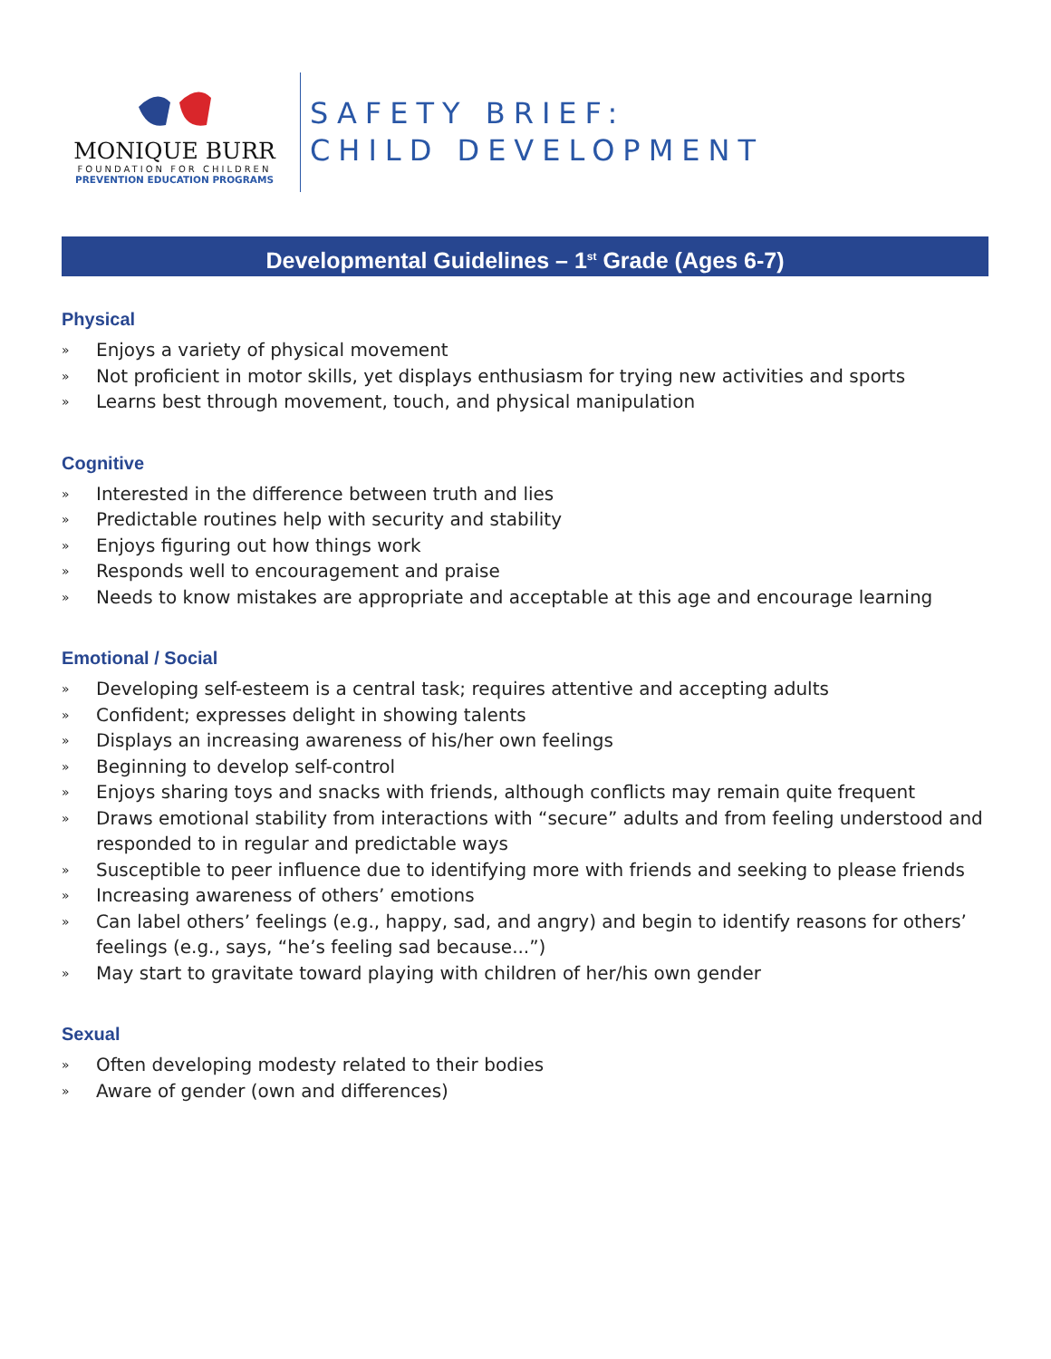MONIQUE BURR
FOUNDATION FOR CHILDREN
PREVENTION EDUCATION PROGRAMS
SAFETY BRIEF:
CHILD DEVELOPMENT
Developmental Guidelines – 1<sup>st</sup> Grade (Ages 6-7)
Physical
» Enjoys a variety of physical movement
» Not proficient in motor skills, yet displays enthusiasm for trying new activities and sports
» Learns best through movement, touch, and physical manipulation
Cognitive
» Interested in the difference between truth and lies
» Predictable routines help with security and stability
» Enjoys figuring out how things work
» Responds well to encouragement and praise
» Needs to know mistakes are appropriate and acceptable at this age and encourage learning
Emotional / Social
» Developing self-esteem is a central task; requires attentive and accepting adults
» Confident; expresses delight in showing talents
» Displays an increasing awareness of his/her own feelings
» Beginning to develop self-control
» Enjoys sharing toys and snacks with friends, although conflicts may remain quite frequent
» Draws emotional stability from interactions with “secure” adults and from feeling understood and responded to in regular and predictable ways
» Susceptible to peer influence due to identifying more with friends and seeking to please friends
» Increasing awareness of others’ emotions
» Can label others’ feelings (e.g., happy, sad, and angry) and begin to identify reasons for others’ feelings (e.g., says, “he’s feeling sad because...”)
» May start to gravitate toward playing with children of her/his own gender
Sexual
» Often developing modesty related to their bodies
» Aware of gender (own and differences)